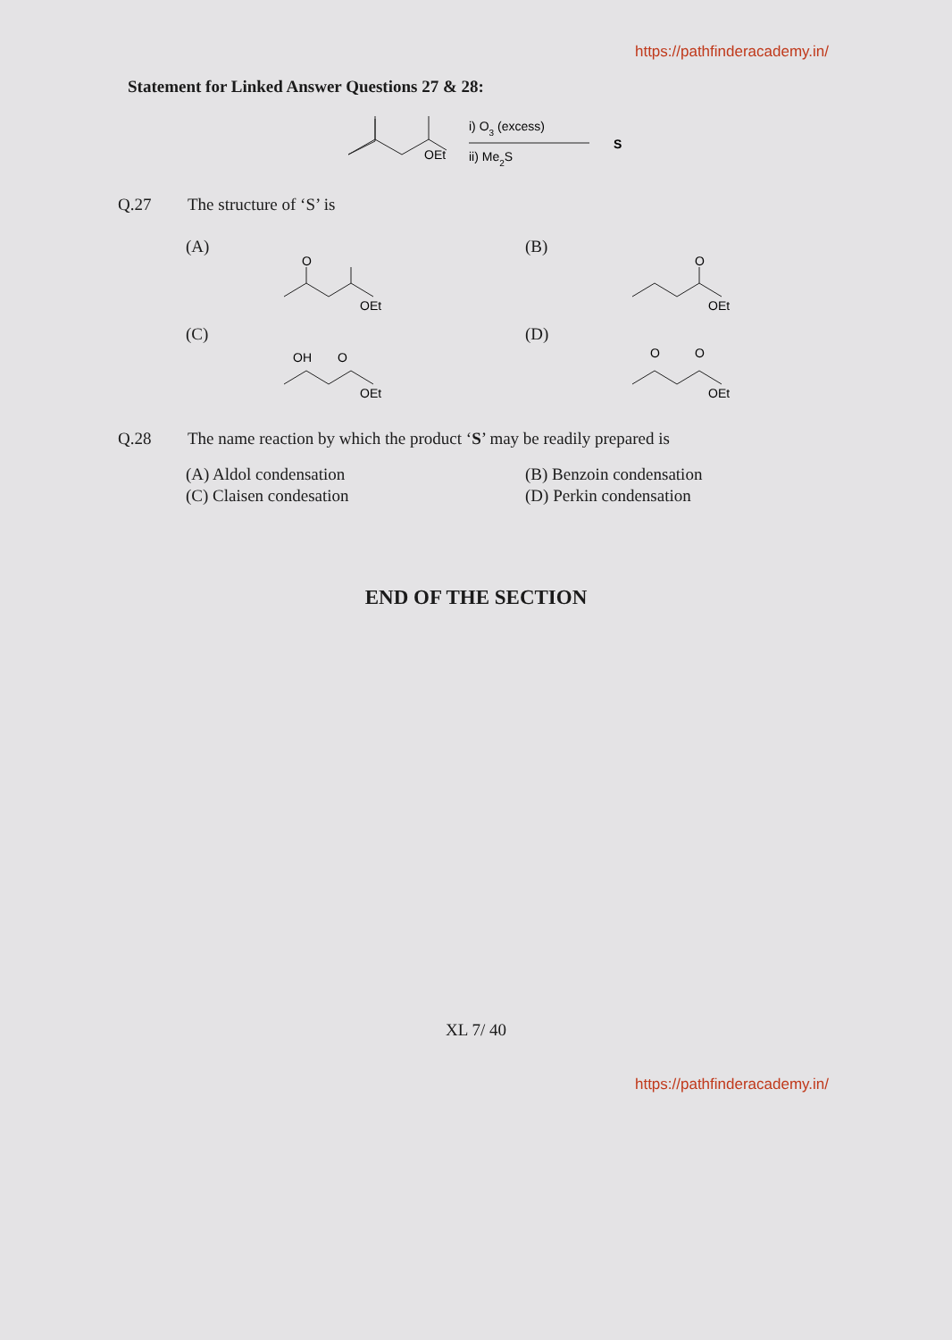https://pathfinderacademy.in/
Statement for Linked Answer Questions 27 & 28:
OEt
i) O3 (excess)
ii) Me2S
S
Q.27 The structure of ‘S’ is
(A)
O
OEt
(B)
O
OEt
(C)
OH
O
OEt
(D)
O
O
OEt
Q.28 The name reaction by which the product ‘S’ may be readily prepared is
(A) Aldol condensation
(B) Benzoin condensation
(C) Claisen condesation
(D) Perkin condensation
END OF THE SECTION
XL 7/ 40
https://pathfinderacademy.in/